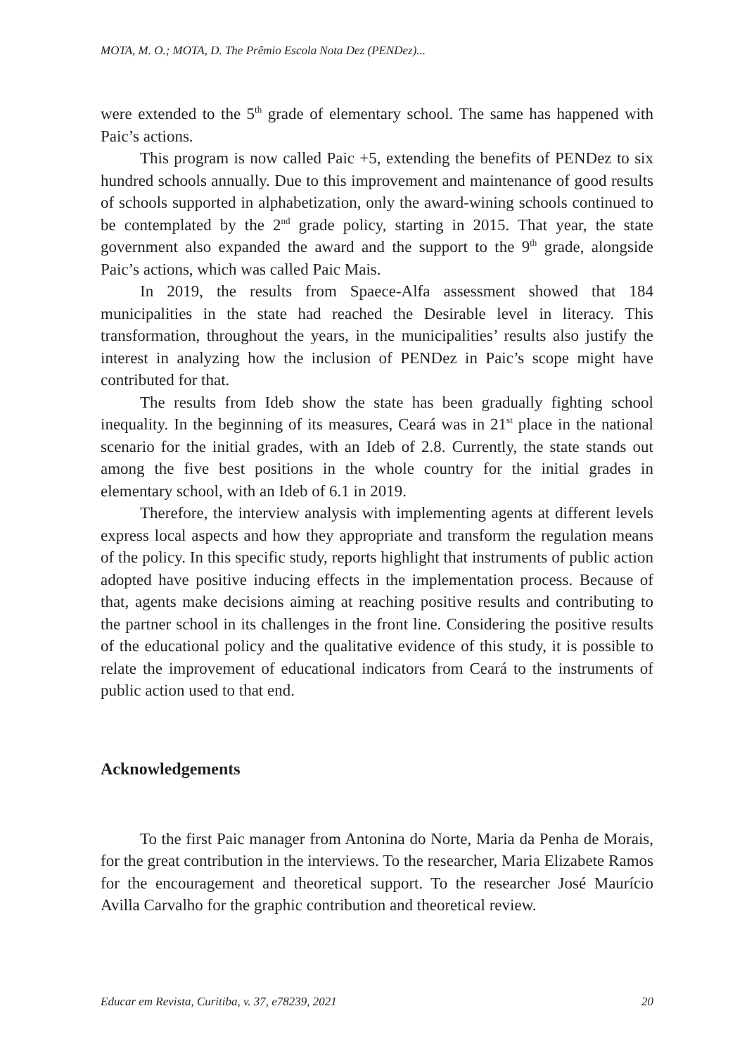MOTA, M. O.; MOTA, D. The Prêmio Escola Nota Dez (PENDez)...
were extended to the 5<sup>th</sup> grade of elementary school. The same has happened with Paic’s actions.
This program is now called Paic +5, extending the benefits of PENDez to six hundred schools annually. Due to this improvement and maintenance of good results of schools supported in alphabetization, only the award-wining schools continued to be contemplated by the 2<sup>nd</sup> grade policy, starting in 2015. That year, the state government also expanded the award and the support to the 9<sup>th</sup> grade, alongside Paic’s actions, which was called Paic Mais.
In 2019, the results from Spaece-Alfa assessment showed that 184 municipalities in the state had reached the Desirable level in literacy. This transformation, throughout the years, in the municipalities’ results also justify the interest in analyzing how the inclusion of PENDez in Paic’s scope might have contributed for that.
The results from Ideb show the state has been gradually fighting school inequality. In the beginning of its measures, Ceará was in 21<sup>st</sup> place in the national scenario for the initial grades, with an Ideb of 2.8. Currently, the state stands out among the five best positions in the whole country for the initial grades in elementary school, with an Ideb of 6.1 in 2019.
Therefore, the interview analysis with implementing agents at different levels express local aspects and how they appropriate and transform the regulation means of the policy. In this specific study, reports highlight that instruments of public action adopted have positive inducing effects in the implementation process. Because of that, agents make decisions aiming at reaching positive results and contributing to the partner school in its challenges in the front line. Considering the positive results of the educational policy and the qualitative evidence of this study, it is possible to relate the improvement of educational indicators from Ceará to the instruments of public action used to that end.
Acknowledgements
To the first Paic manager from Antonina do Norte, Maria da Penha de Morais, for the great contribution in the interviews. To the researcher, Maria Elizabete Ramos for the encouragement and theoretical support. To the researcher José Maurício Avilla Carvalho for the graphic contribution and theoretical review.
Educar em Revista, Curitiba, v. 37, e78239, 2021 20